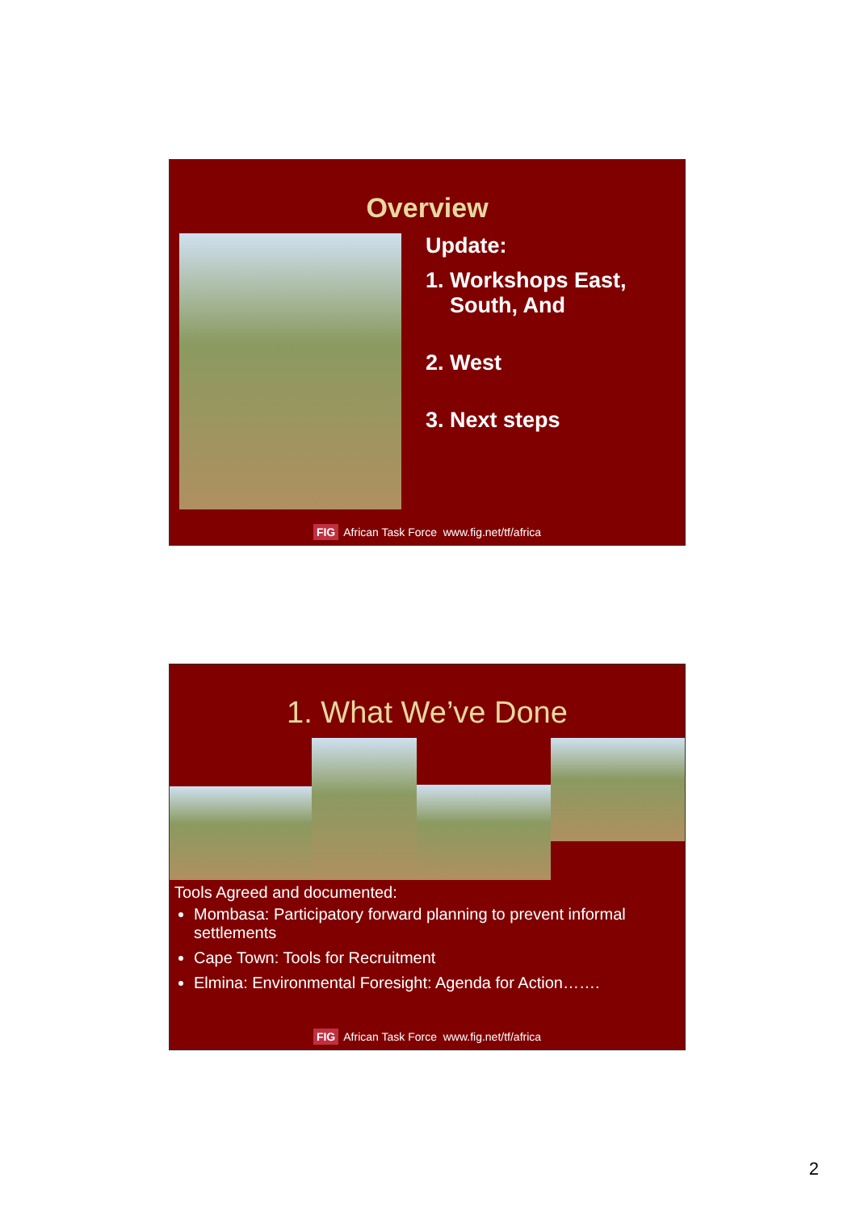Overview
Update:
1. Workshops East,
South, And
2. West
3. Next steps
FIG African Task Force www.fig.net/tf/africa
1. What We’ve Done
Tools Agreed and documented:
Mombasa: Participatory forward planning to prevent informal settlements
Cape Town: Tools for Recruitment
Elmina: Environmental Foresight: Agenda for Action…….
FIG African Task Force www.fig.net/tf/africa
2